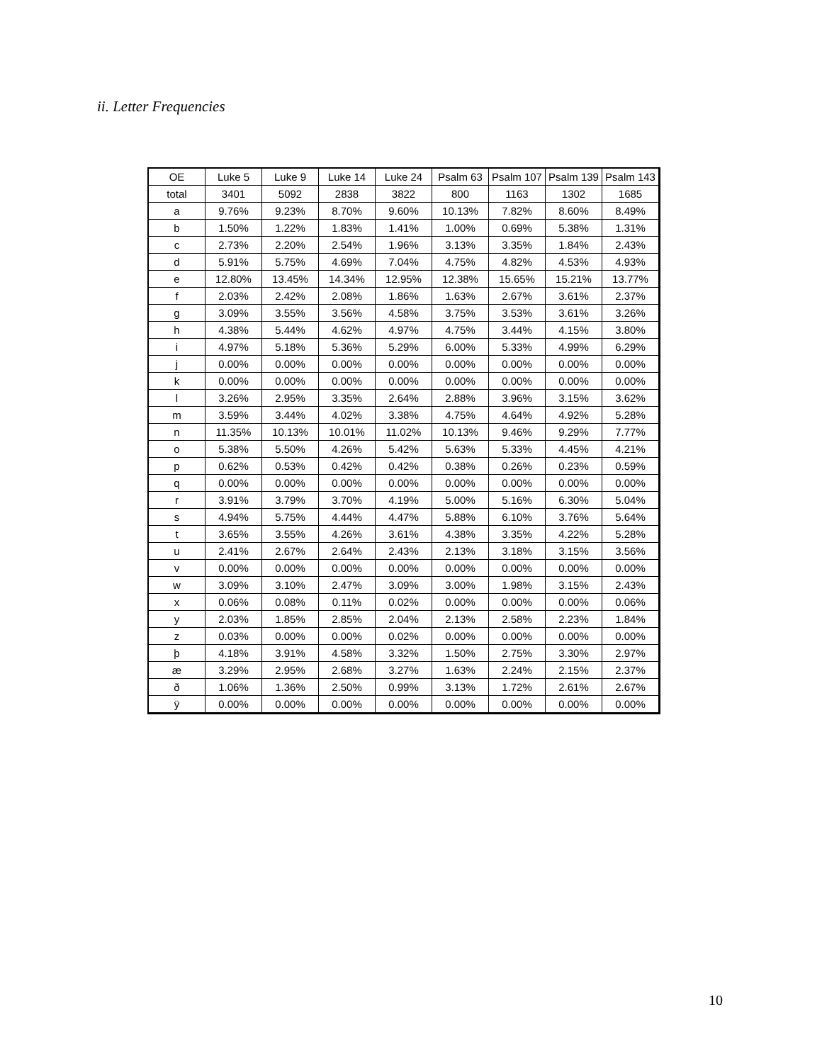ii. Letter Frequencies
| OE | Luke 5 | Luke 9 | Luke 14 | Luke 24 | Psalm 63 | Psalm 107 | Psalm 139 | Psalm 143 |
| total | 3401 | 5092 | 2838 | 3822 | 800 | 1163 | 1302 | 1685 |
| a | 9.76% | 9.23% | 8.70% | 9.60% | 10.13% | 7.82% | 8.60% | 8.49% |
| b | 1.50% | 1.22% | 1.83% | 1.41% | 1.00% | 0.69% | 5.38% | 1.31% |
| c | 2.73% | 2.20% | 2.54% | 1.96% | 3.13% | 3.35% | 1.84% | 2.43% |
| d | 5.91% | 5.75% | 4.69% | 7.04% | 4.75% | 4.82% | 4.53% | 4.93% |
| e | 12.80% | 13.45% | 14.34% | 12.95% | 12.38% | 15.65% | 15.21% | 13.77% |
| f | 2.03% | 2.42% | 2.08% | 1.86% | 1.63% | 2.67% | 3.61% | 2.37% |
| g | 3.09% | 3.55% | 3.56% | 4.58% | 3.75% | 3.53% | 3.61% | 3.26% |
| h | 4.38% | 5.44% | 4.62% | 4.97% | 4.75% | 3.44% | 4.15% | 3.80% |
| i | 4.97% | 5.18% | 5.36% | 5.29% | 6.00% | 5.33% | 4.99% | 6.29% |
| j | 0.00% | 0.00% | 0.00% | 0.00% | 0.00% | 0.00% | 0.00% | 0.00% |
| k | 0.00% | 0.00% | 0.00% | 0.00% | 0.00% | 0.00% | 0.00% | 0.00% |
| l | 3.26% | 2.95% | 3.35% | 2.64% | 2.88% | 3.96% | 3.15% | 3.62% |
| m | 3.59% | 3.44% | 4.02% | 3.38% | 4.75% | 4.64% | 4.92% | 5.28% |
| n | 11.35% | 10.13% | 10.01% | 11.02% | 10.13% | 9.46% | 9.29% | 7.77% |
| o | 5.38% | 5.50% | 4.26% | 5.42% | 5.63% | 5.33% | 4.45% | 4.21% |
| p | 0.62% | 0.53% | 0.42% | 0.42% | 0.38% | 0.26% | 0.23% | 0.59% |
| q | 0.00% | 0.00% | 0.00% | 0.00% | 0.00% | 0.00% | 0.00% | 0.00% |
| r | 3.91% | 3.79% | 3.70% | 4.19% | 5.00% | 5.16% | 6.30% | 5.04% |
| s | 4.94% | 5.75% | 4.44% | 4.47% | 5.88% | 6.10% | 3.76% | 5.64% |
| t | 3.65% | 3.55% | 4.26% | 3.61% | 4.38% | 3.35% | 4.22% | 5.28% |
| u | 2.41% | 2.67% | 2.64% | 2.43% | 2.13% | 3.18% | 3.15% | 3.56% |
| v | 0.00% | 0.00% | 0.00% | 0.00% | 0.00% | 0.00% | 0.00% | 0.00% |
| w | 3.09% | 3.10% | 2.47% | 3.09% | 3.00% | 1.98% | 3.15% | 2.43% |
| x | 0.06% | 0.08% | 0.11% | 0.02% | 0.00% | 0.00% | 0.00% | 0.06% |
| y | 2.03% | 1.85% | 2.85% | 2.04% | 2.13% | 2.58% | 2.23% | 1.84% |
| z | 0.03% | 0.00% | 0.00% | 0.02% | 0.00% | 0.00% | 0.00% | 0.00% |
| þ | 4.18% | 3.91% | 4.58% | 3.32% | 1.50% | 2.75% | 3.30% | 2.97% |
| æ | 3.29% | 2.95% | 2.68% | 3.27% | 1.63% | 2.24% | 2.15% | 2.37% |
| ð | 1.06% | 1.36% | 2.50% | 0.99% | 3.13% | 1.72% | 2.61% | 2.67% |
| ÿ | 0.00% | 0.00% | 0.00% | 0.00% | 0.00% | 0.00% | 0.00% | 0.00% |
10